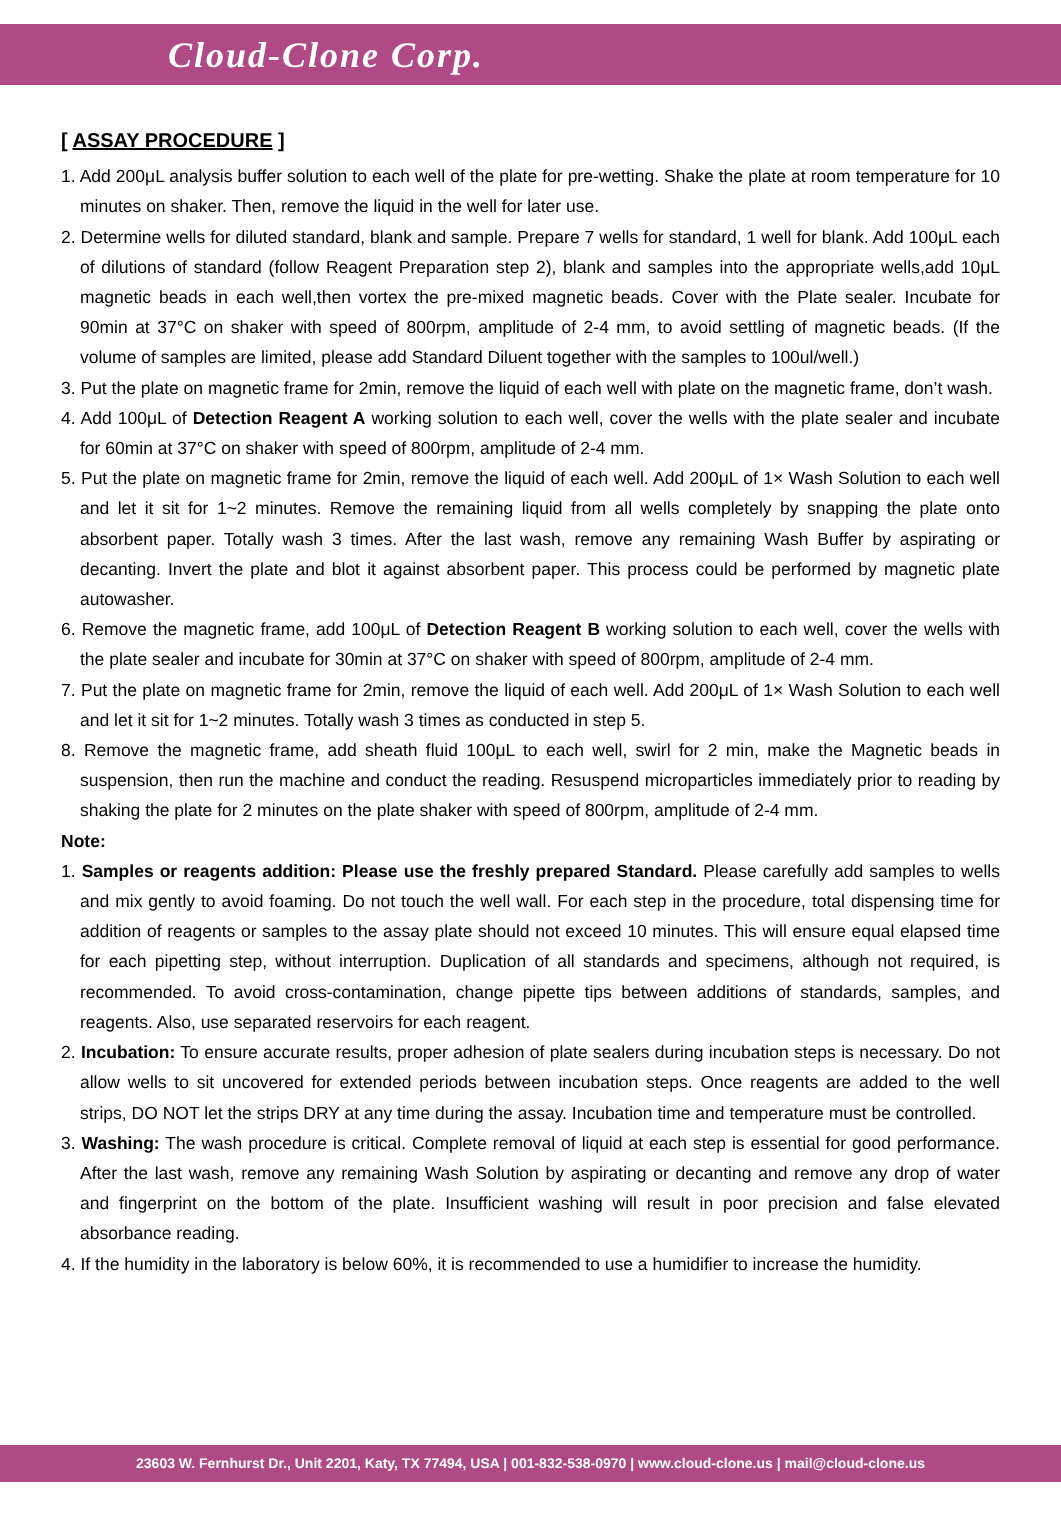Cloud-Clone Corp.
[ ASSAY PROCEDURE ]
1. Add 200μL analysis buffer solution to each well of the plate for pre-wetting. Shake the plate at room temperature for 10 minutes on shaker. Then, remove the liquid in the well for later use.
2. Determine wells for diluted standard, blank and sample. Prepare 7 wells for standard, 1 well for blank. Add 100μL each of dilutions of standard (follow Reagent Preparation step 2), blank and samples into the appropriate wells,add 10μL magnetic beads in each well,then vortex the pre-mixed magnetic beads. Cover with the Plate sealer. Incubate for 90min at 37°C on shaker with speed of 800rpm, amplitude of 2-4 mm, to avoid settling of magnetic beads. (If the volume of samples are limited, please add Standard Diluent together with the samples to 100ul/well.)
3. Put the plate on magnetic frame for 2min, remove the liquid of each well with plate on the magnetic frame, don’t wash.
4. Add 100μL of Detection Reagent A working solution to each well, cover the wells with the plate sealer and incubate for 60min at 37°C on shaker with speed of 800rpm, amplitude of 2-4 mm.
5. Put the plate on magnetic frame for 2min, remove the liquid of each well. Add 200μL of 1× Wash Solution to each well and let it sit for 1~2 minutes. Remove the remaining liquid from all wells completely by snapping the plate onto absorbent paper. Totally wash 3 times. After the last wash, remove any remaining Wash Buffer by aspirating or decanting. Invert the plate and blot it against absorbent paper. This process could be performed by magnetic plate autowasher.
6. Remove the magnetic frame, add 100μL of Detection Reagent B working solution to each well, cover the wells with the plate sealer and incubate for 30min at 37°C on shaker with speed of 800rpm, amplitude of 2-4 mm.
7. Put the plate on magnetic frame for 2min, remove the liquid of each well. Add 200μL of 1× Wash Solution to each well and let it sit for 1~2 minutes. Totally wash 3 times as conducted in step 5.
8. Remove the magnetic frame, add sheath fluid 100μL to each well, swirl for 2 min, make the Magnetic beads in suspension, then run the machine and conduct the reading. Resuspend microparticles immediately prior to reading by shaking the plate for 2 minutes on the plate shaker with speed of 800rpm, amplitude of 2-4 mm.
Note:
1. Samples or reagents addition: Please use the freshly prepared Standard. Please carefully add samples to wells and mix gently to avoid foaming. Do not touch the well wall. For each step in the procedure, total dispensing time for addition of reagents or samples to the assay plate should not exceed 10 minutes. This will ensure equal elapsed time for each pipetting step, without interruption. Duplication of all standards and specimens, although not required, is recommended. To avoid cross-contamination, change pipette tips between additions of standards, samples, and reagents. Also, use separated reservoirs for each reagent.
2. Incubation: To ensure accurate results, proper adhesion of plate sealers during incubation steps is necessary. Do not allow wells to sit uncovered for extended periods between incubation steps. Once reagents are added to the well strips, DO NOT let the strips DRY at any time during the assay. Incubation time and temperature must be controlled.
3. Washing: The wash procedure is critical. Complete removal of liquid at each step is essential for good performance. After the last wash, remove any remaining Wash Solution by aspirating or decanting and remove any drop of water and fingerprint on the bottom of the plate. Insufficient washing will result in poor precision and false elevated absorbance reading.
4. If the humidity in the laboratory is below 60%, it is recommended to use a humidifier to increase the humidity.
23603 W. Fernhurst Dr., Unit 2201, Katy, TX 77494, USA | 001-832-538-0970 | www.cloud-clone.us | mail@cloud-clone.us